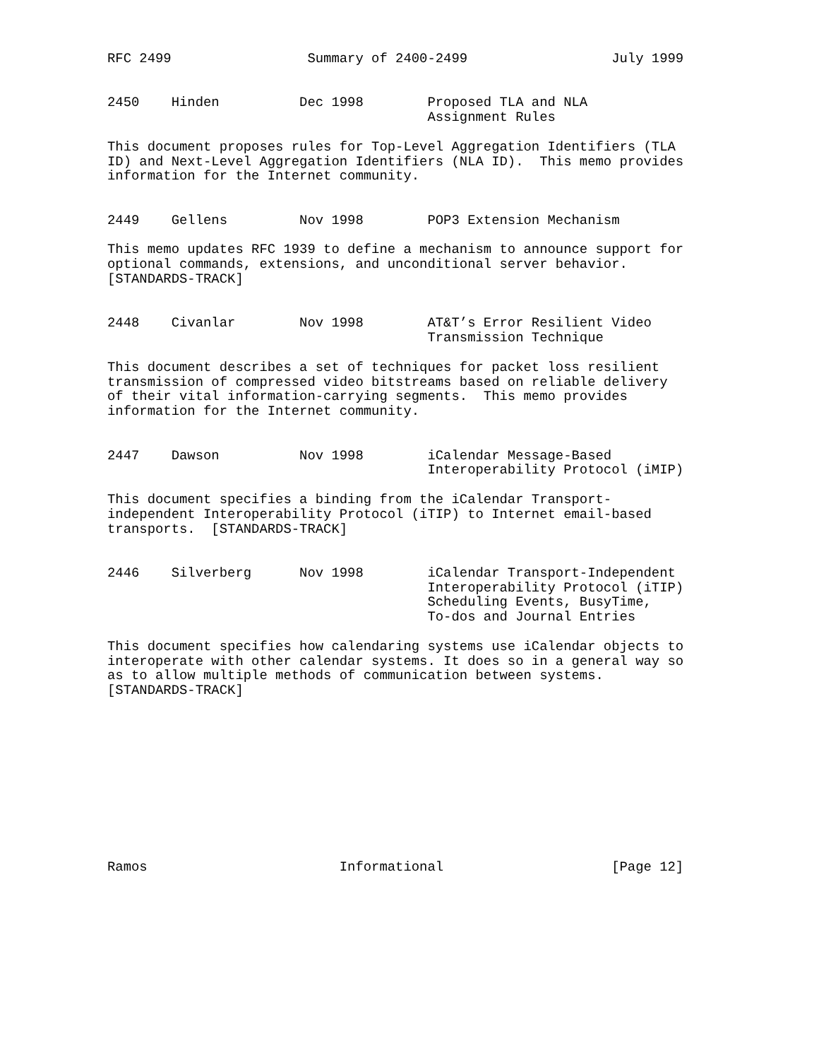RFC 2499                 Summary of 2400-2499                  July 1999


2450    Hinden          Dec 1998        Proposed TLA and NLA
                                        Assignment Rules

This document proposes rules for Top-Level Aggregation Identifiers (TLA
ID) and Next-Level Aggregation Identifiers (NLA ID).  This memo provides
information for the Internet community.


2449    Gellens         Nov 1998        POP3 Extension Mechanism

This memo updates RFC 1939 to define a mechanism to announce support for
optional commands, extensions, and unconditional server behavior.
[STANDARDS-TRACK]


2448    Civanlar        Nov 1998        AT&T’s Error Resilient Video
                                        Transmission Technique

This document describes a set of techniques for packet loss resilient
transmission of compressed video bitstreams based on reliable delivery
of their vital information-carrying segments.  This memo provides
information for the Internet community.


2447    Dawson          Nov 1998        iCalendar Message-Based
                                        Interoperability Protocol (iMIP)

This document specifies a binding from the iCalendar Transport-
independent Interoperability Protocol (iTIP) to Internet email-based
transports.  [STANDARDS-TRACK]


2446    Silverberg      Nov 1998        iCalendar Transport-Independent
                                        Interoperability Protocol (iTIP)
                                        Scheduling Events, BusyTime,
                                        To-dos and Journal Entries

This document specifies how calendaring systems use iCalendar objects to
interoperate with other calendar systems. It does so in a general way so
as to allow multiple methods of communication between systems.
[STANDARDS-TRACK]











Ramos                        Informational                     [Page 12]